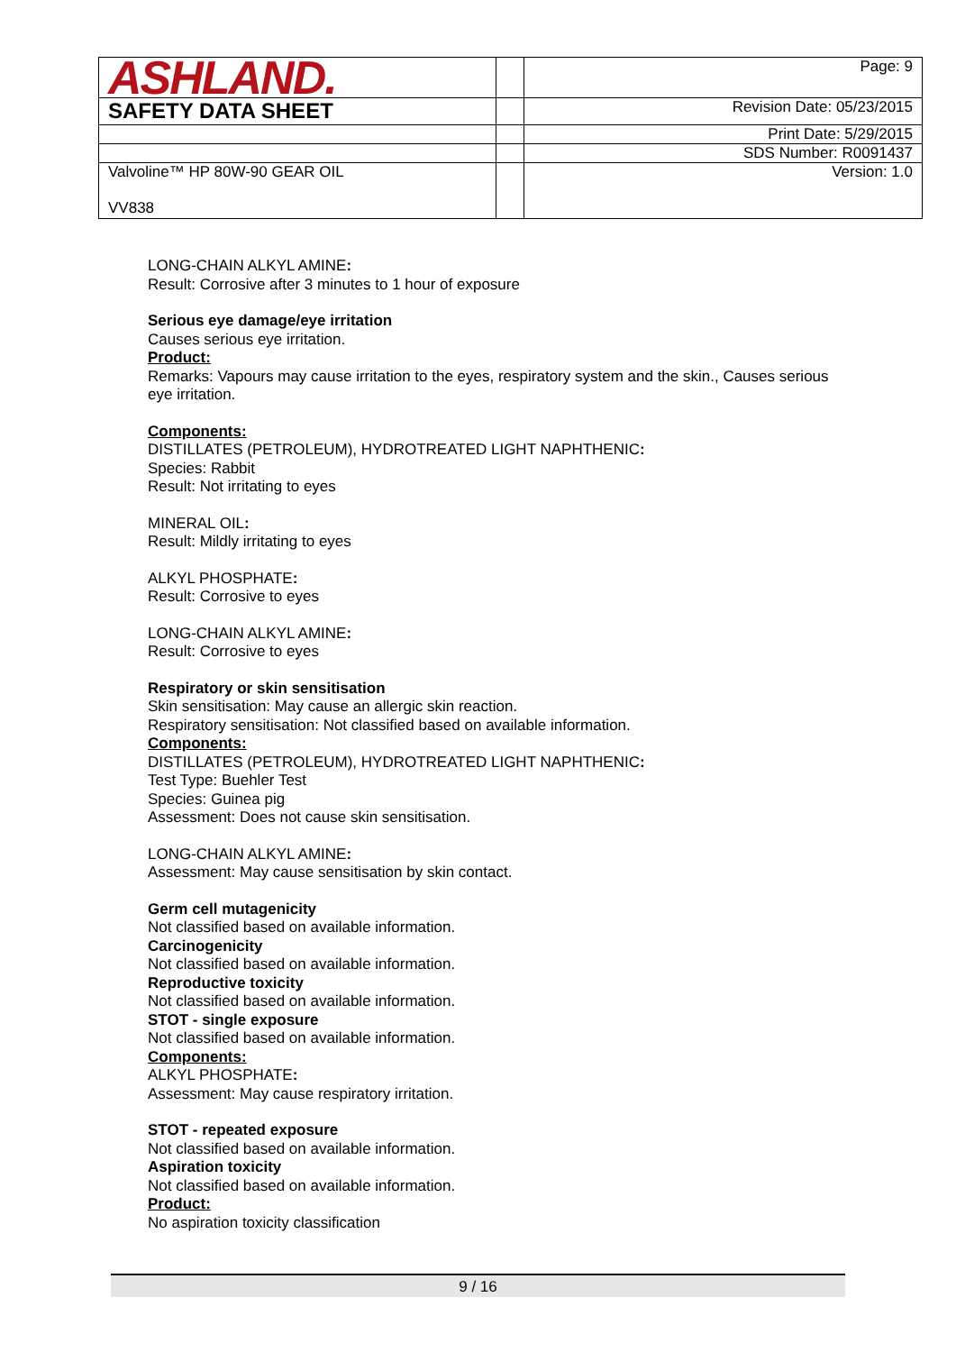| ASHLAND. | | Page: 9 |
| SAFETY DATA SHEET | | Revision Date: 05/23/2015 |
| | | Print Date: 5/29/2015 |
| | | SDS Number: R0091437 |
| Valvoline™ HP 80W-90 GEAR OIL VV838 | | Version: 1.0 |
LONG-CHAIN ALKYL AMINE:
Result: Corrosive after 3 minutes to 1 hour of exposure
Serious eye damage/eye irritation
Causes serious eye irritation.
Product:
Remarks: Vapours may cause irritation to the eyes, respiratory system and the skin., Causes serious eye irritation.
Components:
DISTILLATES (PETROLEUM), HYDROTREATED LIGHT NAPHTHENIC:
Species: Rabbit
Result: Not irritating to eyes
MINERAL OIL:
Result: Mildly irritating to eyes
ALKYL PHOSPHATE:
Result: Corrosive to eyes
LONG-CHAIN ALKYL AMINE:
Result: Corrosive to eyes
Respiratory or skin sensitisation
Skin sensitisation: May cause an allergic skin reaction.
Respiratory sensitisation: Not classified based on available information.
Components:
DISTILLATES (PETROLEUM), HYDROTREATED LIGHT NAPHTHENIC:
Test Type: Buehler Test
Species: Guinea pig
Assessment: Does not cause skin sensitisation.
LONG-CHAIN ALKYL AMINE:
Assessment: May cause sensitisation by skin contact.
Germ cell mutagenicity
Not classified based on available information.
Carcinogenicity
Not classified based on available information.
Reproductive toxicity
Not classified based on available information.
STOT - single exposure
Not classified based on available information.
Components:
ALKYL PHOSPHATE:
Assessment: May cause respiratory irritation.
STOT - repeated exposure
Not classified based on available information.
Aspiration toxicity
Not classified based on available information.
Product:
No aspiration toxicity classification
9 / 16